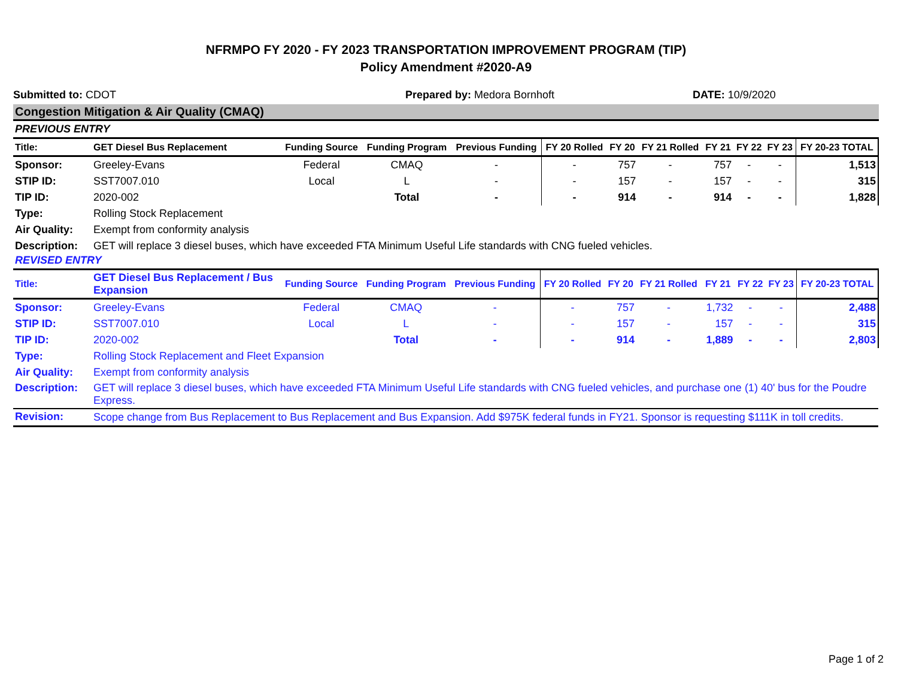NFRMPO FY 2020 - FY 2023 TRANSPORTATION IMPROVEMENT PROGRAM (TIP)
Policy Amendment #2020-A9
Submitted to: CDOT Prepared by: Medora Bornhoft DATE: 10/9/2020
Congestion Mitigation & Air Quality (CMAQ)
PREVIOUS ENTRY
| Title: | GET Diesel Bus Replacement | Funding Source | Funding Program | Previous Funding | FY 20 Rolled | FY 20 | FY 21 Rolled | FY 21 | FY 22 | FY 23 | FY 20-23 TOTAL |
| --- | --- | --- | --- | --- | --- | --- | --- | --- | --- | --- | --- |
| Sponsor: | Greeley-Evans | Federal | CMAQ | - | - | 757 | - | 757 | - | - | 1,513 |
| STIP ID: | SST7007.010 | Local | L | - | - | 157 | - | 157 | - | - | 315 |
| TIP ID: | 2020-002 | | Total | - | - | 914 | - | 914 | - | - | 1,828 |
| Type: | Rolling Stock Replacement | | | | | | | | | | |
| Air Quality: | Exempt from conformity analysis | | | | | | | | | | |
| Description: | GET will replace 3 diesel buses, which have exceeded FTA Minimum Useful Life standards with CNG fueled vehicles. | | | | | | | | | | |
REVISED ENTRY
| Title: | GET Diesel Bus Replacement / Bus Expansion | Funding Source | Funding Program | Previous Funding | FY 20 Rolled | FY 20 | FY 21 Rolled | FY 21 | FY 22 | FY 23 | FY 20-23 TOTAL |
| --- | --- | --- | --- | --- | --- | --- | --- | --- | --- | --- | --- |
| Sponsor: | Greeley-Evans | Federal | CMAQ | - | - | 757 | - | 1,732 | - | - | 2,488 |
| STIP ID: | SST7007.010 | Local | L | - | - | 157 | - | 157 | - | - | 315 |
| TIP ID: | 2020-002 | | Total | - | - | 914 | - | 1,889 | - | - | 2,803 |
| Type: | Rolling Stock Replacement and Fleet Expansion | | | | | | | | | | |
| Air Quality: | Exempt from conformity analysis | | | | | | | | | | |
| Description: | GET will replace 3 diesel buses, which have exceeded FTA Minimum Useful Life standards with CNG fueled vehicles, and purchase one (1) 40' bus for the Poudre Express. | | | | | | | | | | |
| Revision: | Scope change from Bus Replacement to Bus Replacement and Bus Expansion. Add $975K federal funds in FY21. Sponsor is requesting $111K in toll credits. | | | | | | | | | | |
Page 1 of 2